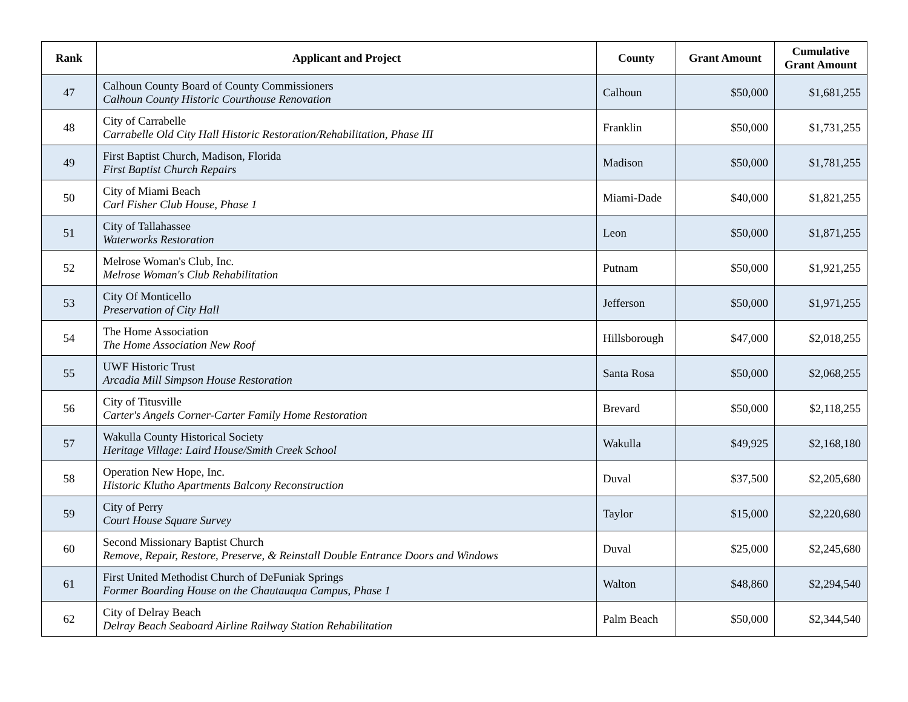| Rank | Applicant and Project | County | Grant Amount | Cumulative Grant Amount |
| --- | --- | --- | --- | --- |
| 47 | Calhoun County Board of County Commissioners Calhoun County Historic Courthouse Renovation | Calhoun | $50,000 | $1,681,255 |
| 48 | City of Carrabelle Carrabelle Old City Hall Historic Restoration/Rehabilitation, Phase III | Franklin | $50,000 | $1,731,255 |
| 49 | First Baptist Church, Madison, Florida First Baptist Church Repairs | Madison | $50,000 | $1,781,255 |
| 50 | City of Miami Beach Carl Fisher Club House, Phase 1 | Miami-Dade | $40,000 | $1,821,255 |
| 51 | City of Tallahassee Waterworks Restoration | Leon | $50,000 | $1,871,255 |
| 52 | Melrose Woman's Club, Inc. Melrose Woman's Club Rehabilitation | Putnam | $50,000 | $1,921,255 |
| 53 | City Of Monticello Preservation of City Hall | Jefferson | $50,000 | $1,971,255 |
| 54 | The Home Association The Home Association New Roof | Hillsborough | $47,000 | $2,018,255 |
| 55 | UWF Historic Trust Arcadia Mill Simpson House Restoration | Santa Rosa | $50,000 | $2,068,255 |
| 56 | City of Titusville Carter's Angels Corner-Carter Family Home Restoration | Brevard | $50,000 | $2,118,255 |
| 57 | Wakulla County Historical Society Heritage Village: Laird House/Smith Creek School | Wakulla | $49,925 | $2,168,180 |
| 58 | Operation New Hope, Inc. Historic Klutho Apartments Balcony Reconstruction | Duval | $37,500 | $2,205,680 |
| 59 | City of Perry Court House Square Survey | Taylor | $15,000 | $2,220,680 |
| 60 | Second Missionary Baptist Church Remove, Repair, Restore, Preserve, & Reinstall Double Entrance Doors and Windows | Duval | $25,000 | $2,245,680 |
| 61 | First United Methodist Church of DeFuniak Springs Former Boarding House on the Chautauqua Campus, Phase 1 | Walton | $48,860 | $2,294,540 |
| 62 | City of Delray Beach Delray Beach Seaboard Airline Railway Station Rehabilitation | Palm Beach | $50,000 | $2,344,540 |